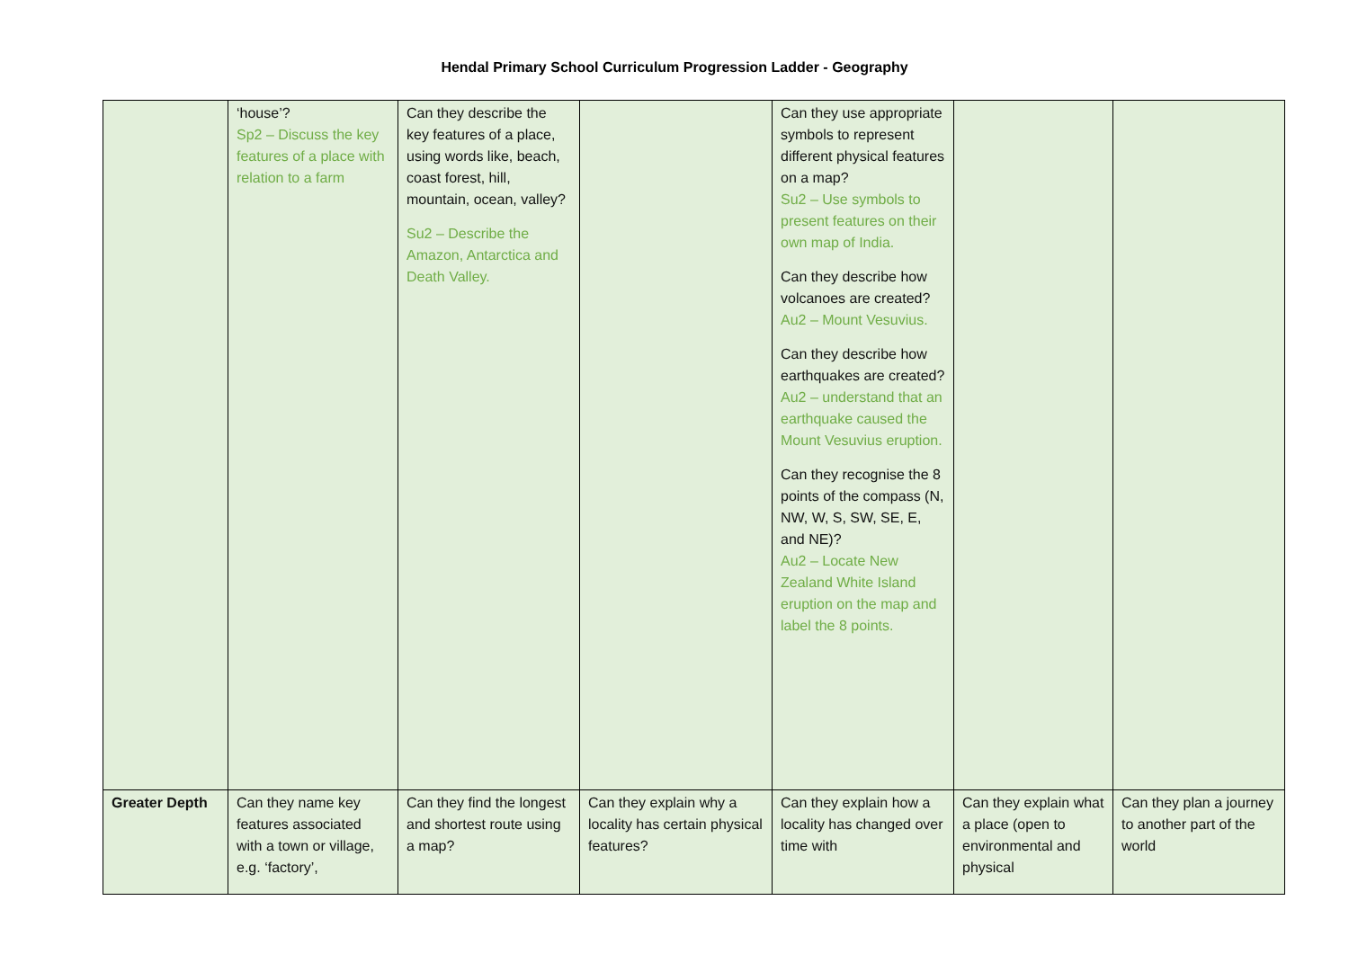Hendal Primary School Curriculum Progression Ladder - Geography
| | ‘house’? Sp2 – Discuss the key features of a place with relation to a farm | Can they describe the key features of a place, using words like, beach, coast forest, hill, mountain, ocean, valley? Su2 – Describe the Amazon, Antarctica and Death Valley. | | Can they use appropriate symbols to represent different physical features on a map? Su2 – Use symbols to present features on their own map of India. Can they describe how volcanoes are created? Au2 – Mount Vesuvius. Can they describe how earthquakes are created? Au2 – understand that an earthquake caused the Mount Vesuvius eruption. Can they recognise the 8 points of the compass (N, NW, W, S, SW, SE, E, and NE)? Au2 – Locate New Zealand White Island eruption on the map and label the 8 points. | | |
| Greater Depth | Can they name key features associated with a town or village, e.g. ‘factory’, | Can they find the longest and shortest route using a map? | Can they explain why a locality has certain physical features? | Can they explain how a locality has changed over time with | Can they explain what a place (open to environmental and physical | Can they plan a journey to another part of the world |